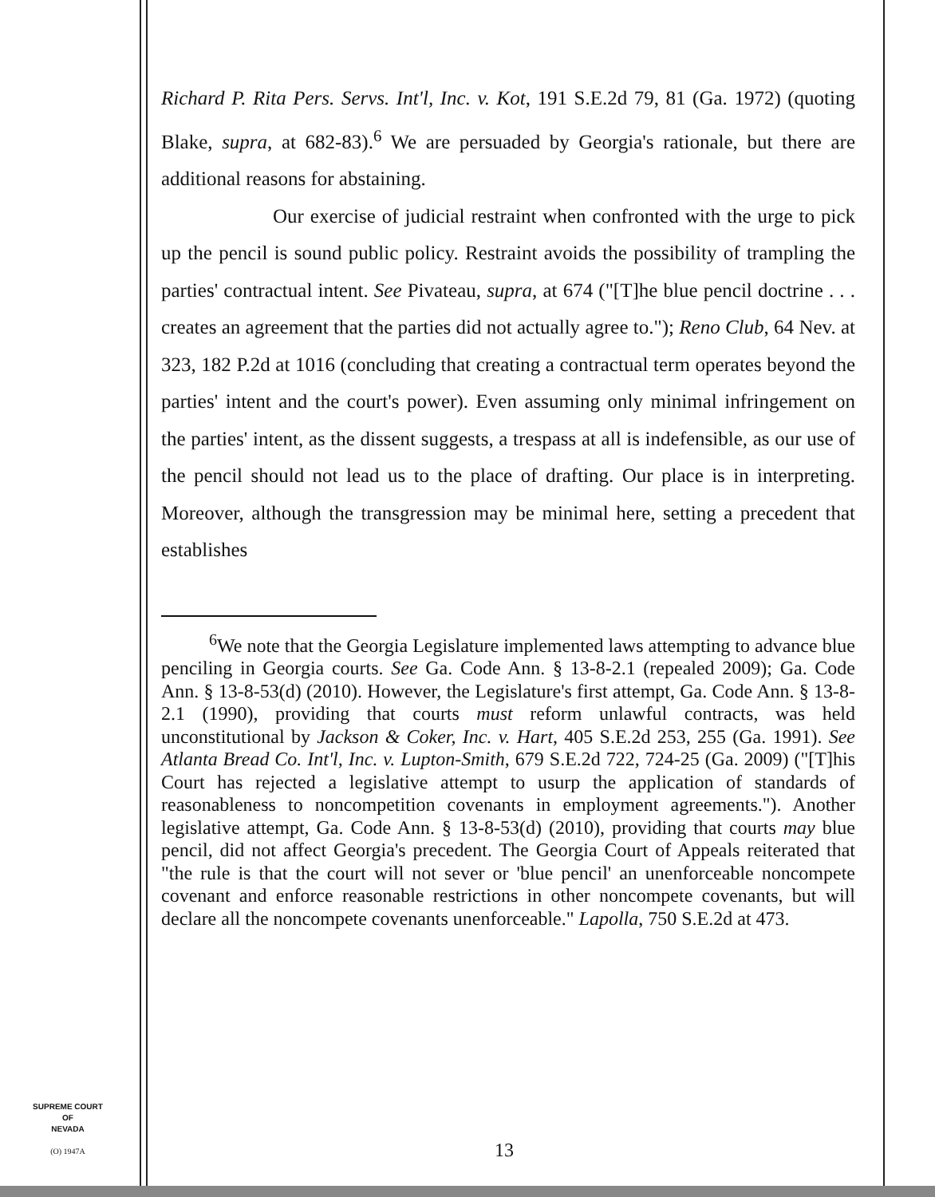Richard P. Rita Pers. Servs. Int'l, Inc. v. Kot, 191 S.E.2d 79, 81 (Ga. 1972) (quoting Blake, supra, at 682-83).<sup>6</sup> We are persuaded by Georgia's rationale, but there are additional reasons for abstaining.
Our exercise of judicial restraint when confronted with the urge to pick up the pencil is sound public policy. Restraint avoids the possibility of trampling the parties' contractual intent. See Pivateau, supra, at 674 ("[T]he blue pencil doctrine . . . creates an agreement that the parties did not actually agree to."); Reno Club, 64 Nev. at 323, 182 P.2d at 1016 (concluding that creating a contractual term operates beyond the parties' intent and the court's power). Even assuming only minimal infringement on the parties' intent, as the dissent suggests, a trespass at all is indefensible, as our use of the pencil should not lead us to the place of drafting. Our place is in interpreting. Moreover, although the transgression may be minimal here, setting a precedent that establishes
<sup>6</sup> We note that the Georgia Legislature implemented laws attempting to advance blue penciling in Georgia courts. See Ga. Code Ann. § 13-8-2.1 (repealed 2009); Ga. Code Ann. § 13-8-53(d) (2010). However, the Legislature's first attempt, Ga. Code Ann. § 13-8-2.1 (1990), providing that courts must reform unlawful contracts, was held unconstitutional by Jackson & Coker, Inc. v. Hart, 405 S.E.2d 253, 255 (Ga. 1991). See Atlanta Bread Co. Int'l, Inc. v. Lupton-Smith, 679 S.E.2d 722, 724-25 (Ga. 2009) ("[T]his Court has rejected a legislative attempt to usurp the application of standards of reasonableness to noncompetition covenants in employment agreements."). Another legislative attempt, Ga. Code Ann. § 13-8-53(d) (2010), providing that courts may blue pencil, did not affect Georgia's precedent. The Georgia Court of Appeals reiterated that "the rule is that the court will not sever or 'blue pencil' an unenforceable noncompete covenant and enforce reasonable restrictions in other noncompete covenants, but will declare all the noncompete covenants unenforceable." Lapolla, 750 S.E.2d at 473.
SUPREME COURT
OF
NEVADA
(O) 1947A
13